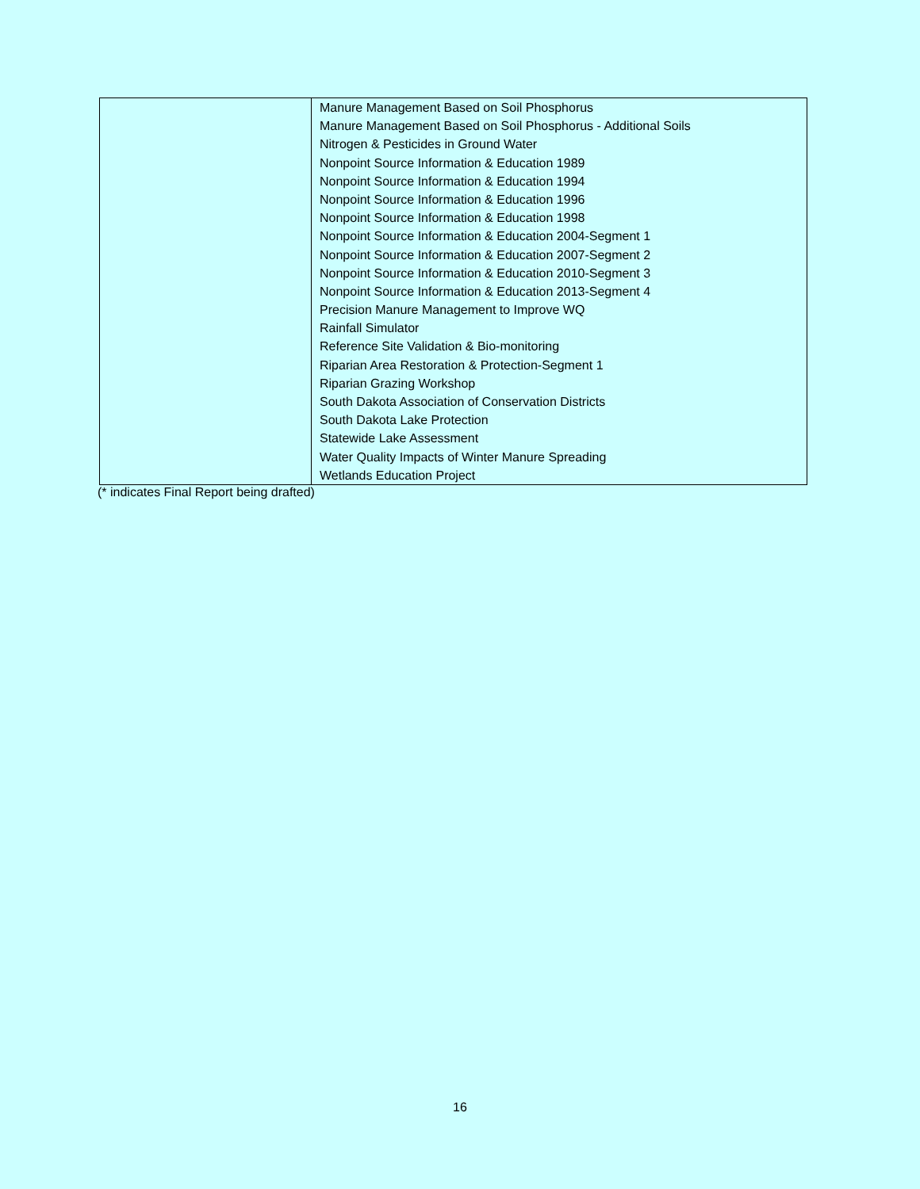| | Manure Management Based on Soil Phosphorus Manure Management Based on Soil Phosphorus - Additional Soils Nitrogen & Pesticides in Ground Water Nonpoint Source Information & Education 1989 Nonpoint Source Information & Education 1994 Nonpoint Source Information & Education 1996 Nonpoint Source Information & Education 1998 Nonpoint Source Information & Education 2004-Segment 1 Nonpoint Source Information & Education 2007-Segment 2 Nonpoint Source Information & Education 2010-Segment 3 Nonpoint Source Information & Education 2013-Segment 4 Precision Manure Management to Improve WQ Rainfall Simulator Reference Site Validation & Bio-monitoring Riparian Area Restoration & Protection-Segment 1 Riparian Grazing Workshop South Dakota Association of Conservation Districts South Dakota Lake Protection Statewide Lake Assessment Water Quality Impacts of Winter Manure Spreading Wetlands Education Project |
(* indicates Final Report being drafted)
16